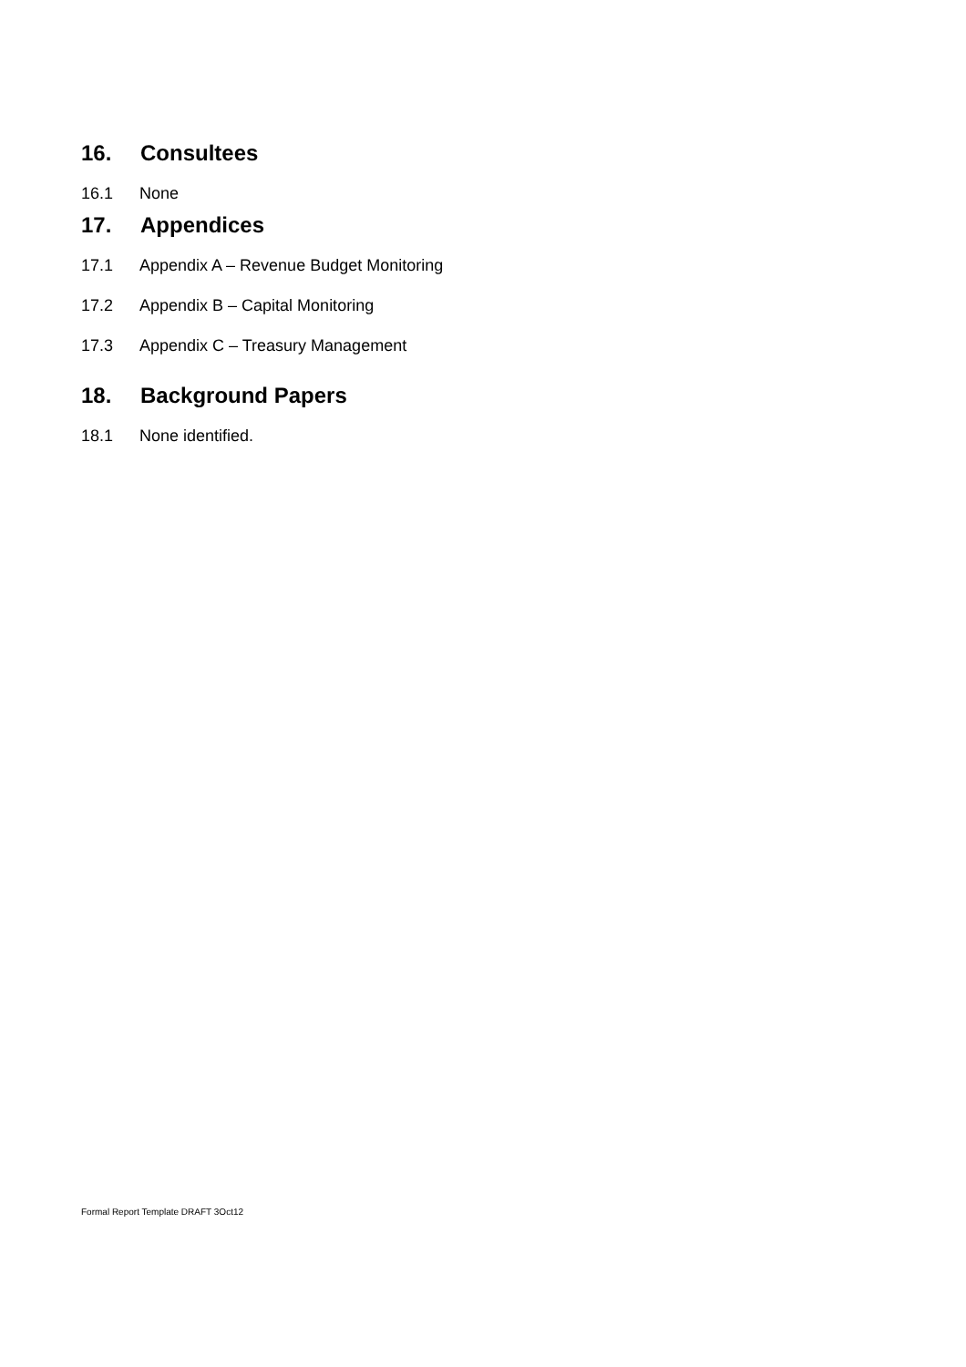16. Consultees
16.1 None
17. Appendices
17.1 Appendix A – Revenue Budget Monitoring
17.2 Appendix B – Capital Monitoring
17.3 Appendix C – Treasury Management
18. Background Papers
18.1 None identified.
Formal Report Template DRAFT 3Oct12